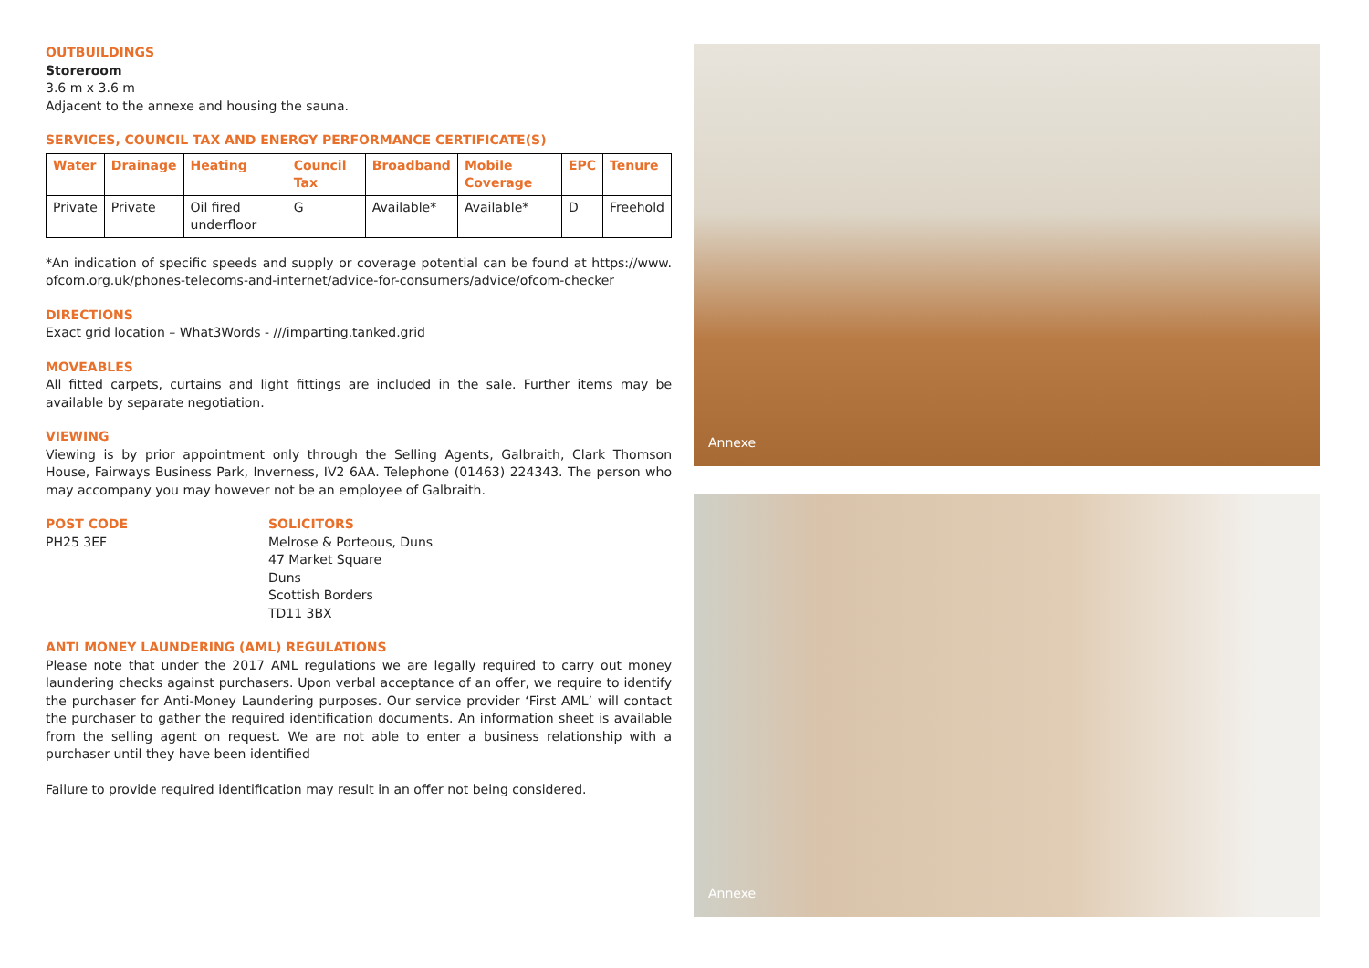OUTBUILDINGS
Storeroom
3.6 m x 3.6 m
Adjacent to the annexe and housing the sauna.
SERVICES, COUNCIL TAX AND ENERGY PERFORMANCE CERTIFICATE(S)
| Water | Drainage | Heating | Council Tax | Broadband | Mobile Coverage | EPC | Tenure |
| --- | --- | --- | --- | --- | --- | --- | --- |
| Private | Private | Oil fired underfloor | G | Available* | Available* | D | Freehold |
*An indication of specific speeds and supply or coverage potential can be found at https://www. ofcom.org.uk/phones-telecoms-and-internet/advice-for-consumers/advice/ofcom-checker
DIRECTIONS
Exact grid location – What3Words - ///imparting.tanked.grid
MOVEABLES
All fitted carpets, curtains and light fittings are included in the sale. Further items may be available by separate negotiation.
VIEWING
Viewing is by prior appointment only through the Selling Agents, Galbraith, Clark Thomson House, Fairways Business Park, Inverness, IV2 6AA. Telephone (01463) 224343. The person who may accompany you may however not be an employee of Galbraith.
POST CODE
PH25 3EF
SOLICITORS
Melrose & Porteous, Duns
47 Market Square
Duns
Scottish Borders
TD11 3BX
ANTI MONEY LAUNDERING (AML) REGULATIONS
Please note that under the 2017 AML regulations we are legally required to carry out money laundering checks against purchasers. Upon verbal acceptance of an offer, we require to identify the purchaser for Anti-Money Laundering purposes. Our service provider ‘First AML’ will contact the purchaser to gather the required identification documents. An information sheet is available from the selling agent on request. We are not able to enter a business relationship with a purchaser until they have been identified
Failure to provide required identification may result in an offer not being considered.
Annexe
Annexe